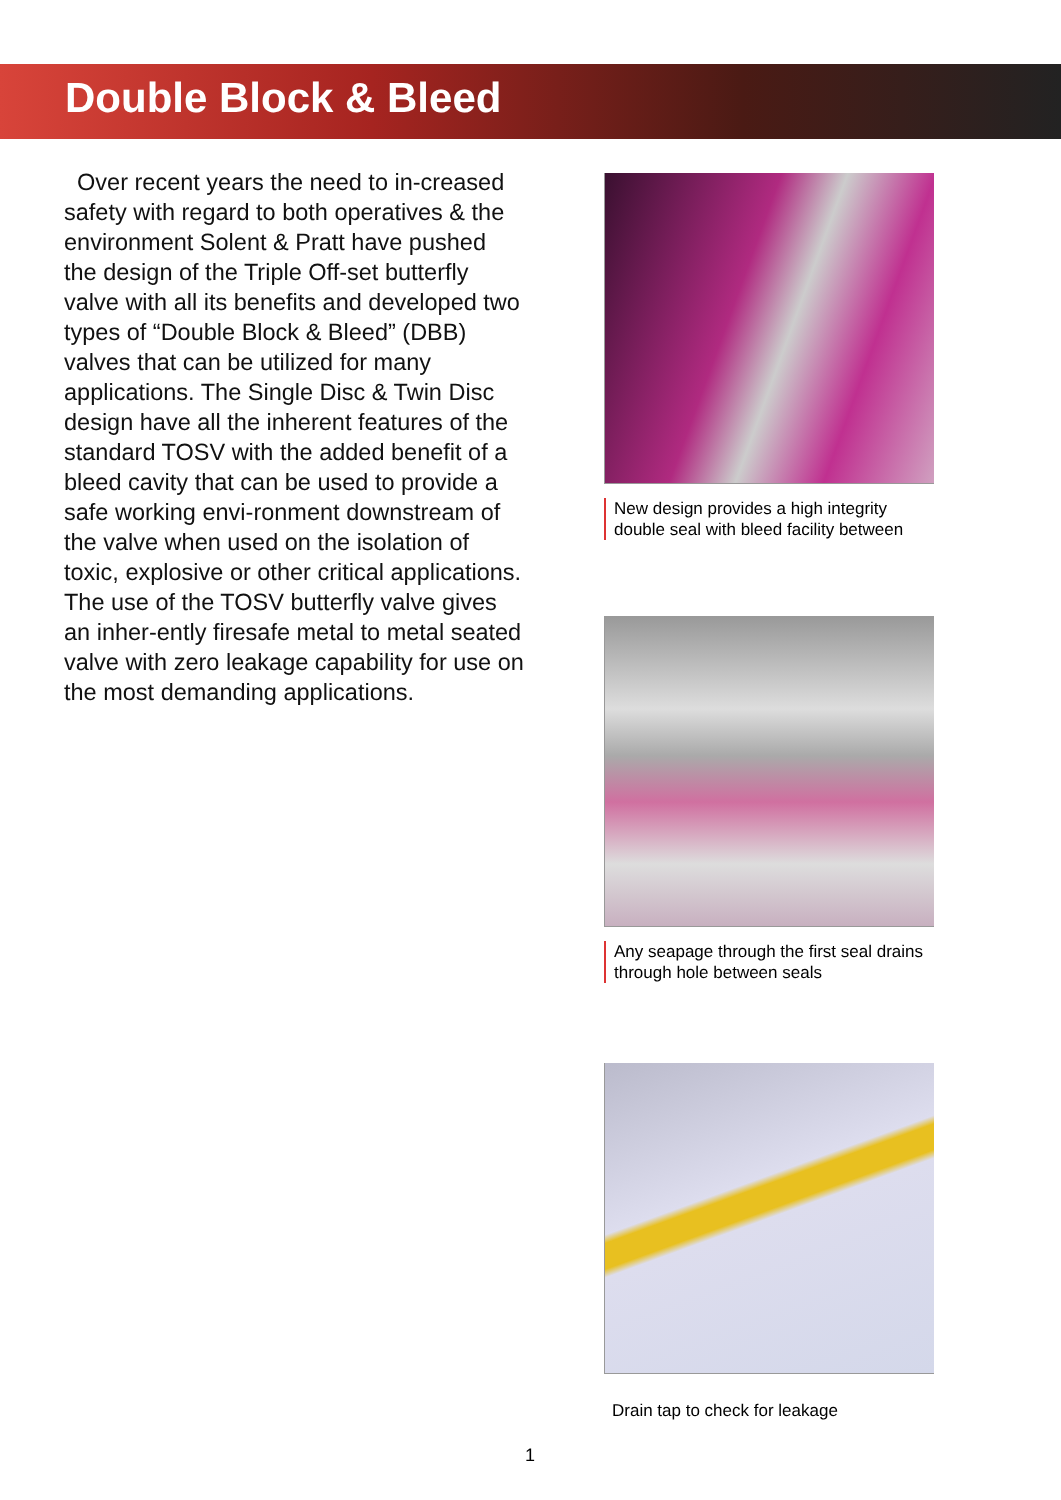Double Block & Bleed
Over recent years the need to in-creased safety with regard to both operatives & the environment Solent & Pratt have pushed the design of the Triple Off-set butterfly valve with all its benefits and developed two types of “Double Block & Bleed” (DBB) valves that can be utilized for many applications. The Single Disc & Twin Disc design have all the inherent features of the standard TOSV with the added benefit of a bleed cavity that can be used to provide a safe working envi-ronment downstream of the valve when used on the isolation of toxic, explosive or other critical applications. The use of the TOSV butterfly valve gives an inher-ently firesafe metal to metal seated valve with zero leakage capability for use on the most demanding applications.
New design provides a high integrity double seal with bleed facility between
Any seapage through the first seal drains through hole between seals
Drain tap to check for leakage
1